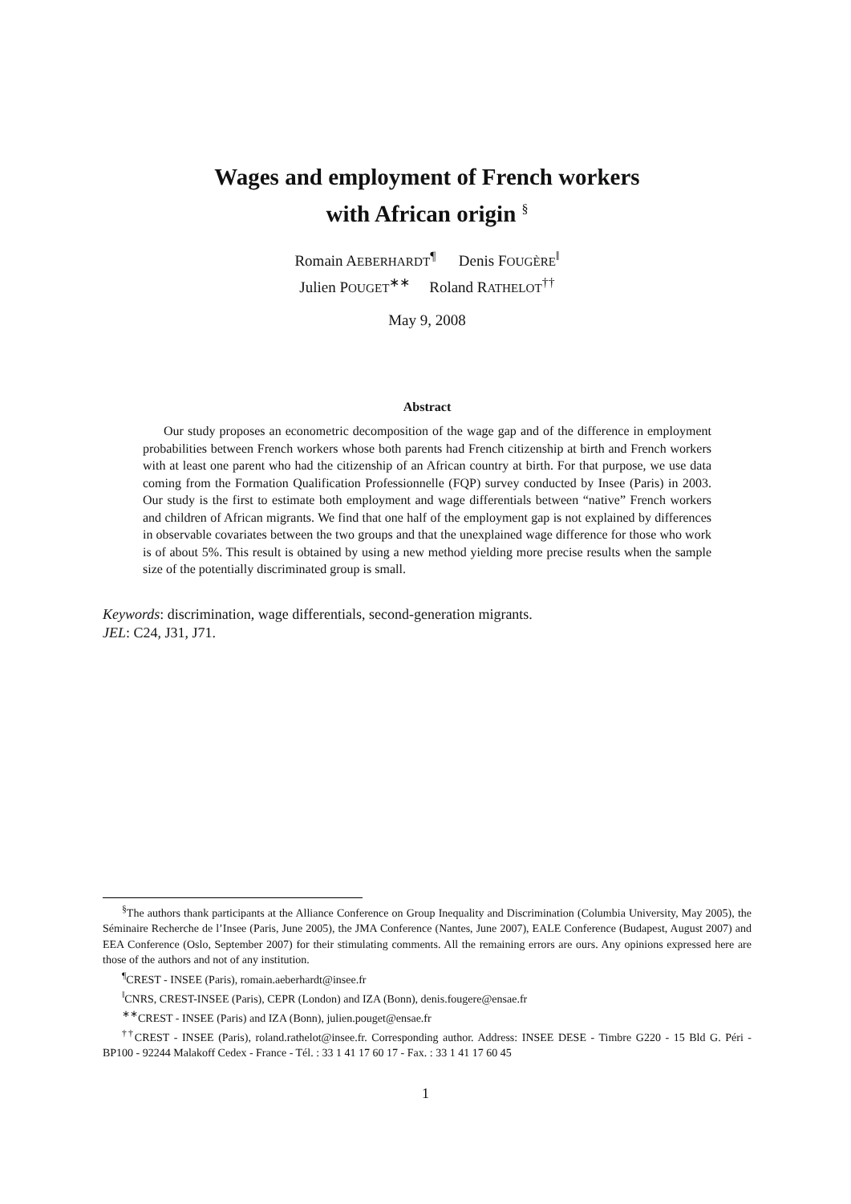Wages and employment of French workers
with African origin <sup>§</sup>
Romain AEBERHARDT<sup>¶</sup> Denis FOUGÈRE<sup>‖</sup>
Julien POUGET<sup>∗∗</sup> Roland RATHELOT<sup>††</sup>
May 9, 2008
Abstract
Our study proposes an econometric decomposition of the wage gap and of the difference in employment probabilities between French workers whose both parents had French citizenship at birth and French workers with at least one parent who had the citizenship of an African country at birth. For that purpose, we use data coming from the Formation Qualification Professionnelle (FQP) survey conducted by Insee (Paris) in 2003. Our study is the first to estimate both employment and wage differentials between “native” French workers and children of African migrants. We find that one half of the employment gap is not explained by differences in observable covariates between the two groups and that the unexplained wage difference for those who work is of about 5%. This result is obtained by using a new method yielding more precise results when the sample size of the potentially discriminated group is small.
Keywords: discrimination, wage differentials, second-generation migrants.
JEL: C24, J31, J71.
<sup>§</sup> The authors thank participants at the Alliance Conference on Group Inequality and Discrimination (Columbia University, May 2005), the Séminaire Recherche de l’Insee (Paris, June 2005), the JMA Conference (Nantes, June 2007), EALE Conference (Budapest, August 2007) and EEA Conference (Oslo, September 2007) for their stimulating comments. All the remaining errors are ours. Any opinions expressed here are those of the authors and not of any institution.
<sup>¶</sup> CREST - INSEE (Paris), romain.aeberhardt@insee.fr
<sup>‖</sup> CNRS, CREST-INSEE (Paris), CEPR (London) and IZA (Bonn), denis.fougere@ensae.fr
<sup>∗∗</sup>CREST - INSEE (Paris) and IZA (Bonn), julien.pouget@ensae.fr
<sup>††</sup> CREST - INSEE (Paris), roland.rathelot@insee.fr. Corresponding author. Address: INSEE DESE - Timbre G220 - 15 Bld G. Péri - BP100 - 92244 Malakoff Cedex - France - Tél. : 33 1 41 17 60 17 - Fax. : 33 1 41 17 60 45
1